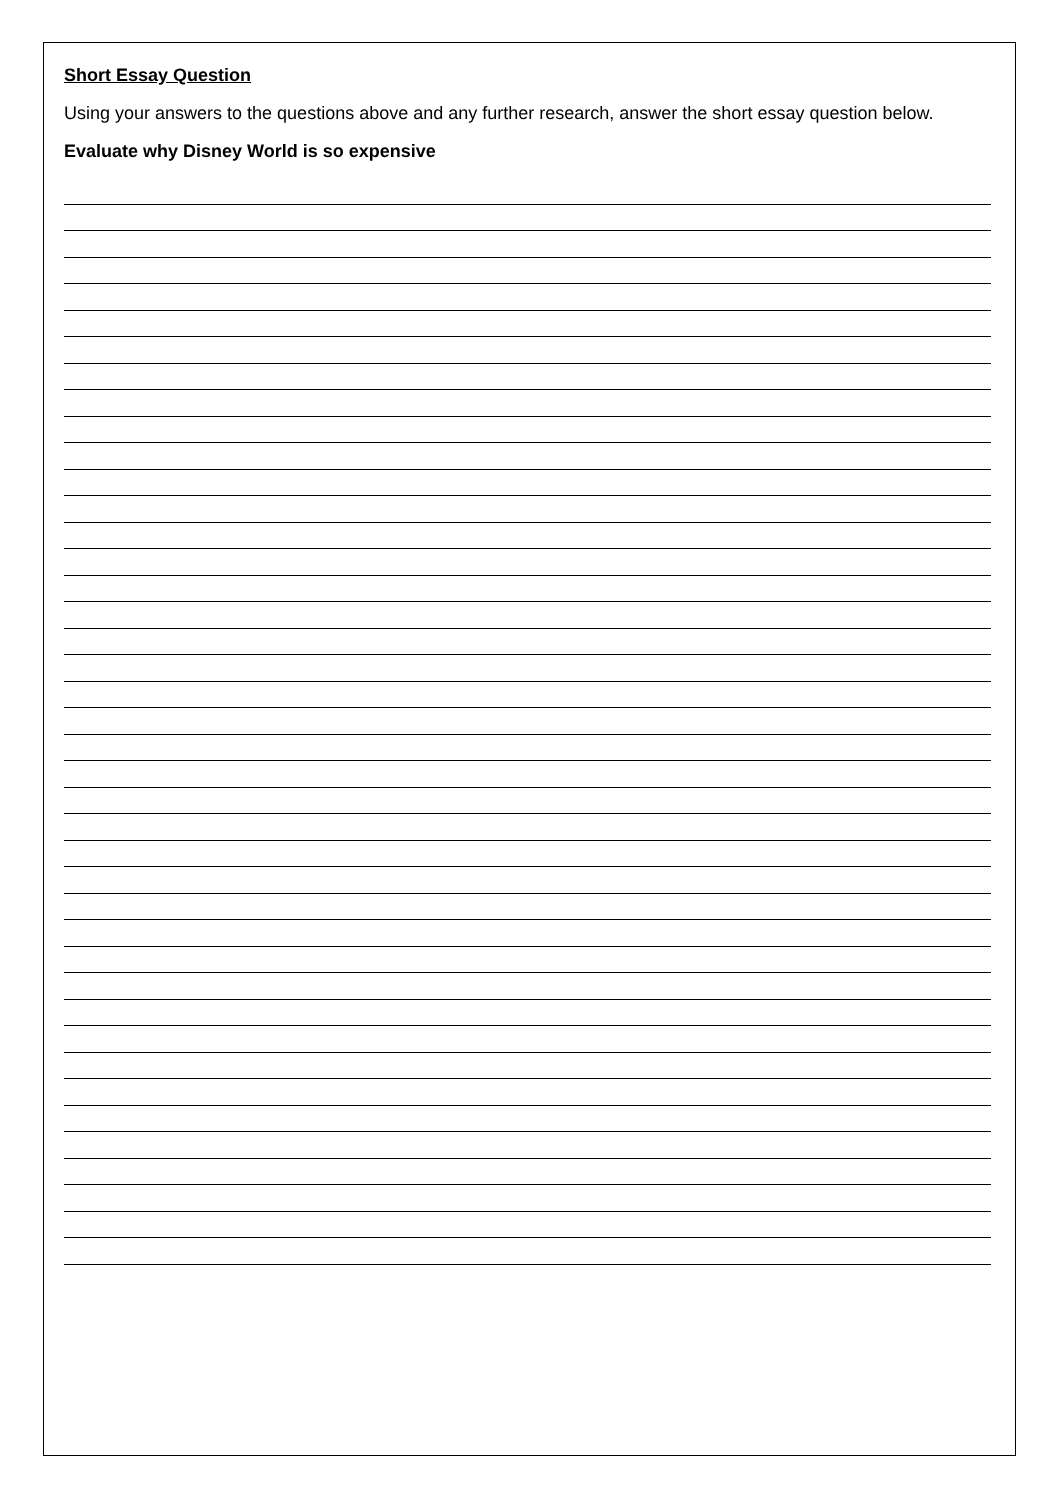Short Essay Question
Using your answers to the questions above and any further research, answer the short essay question below.
Evaluate why Disney World is so expensive